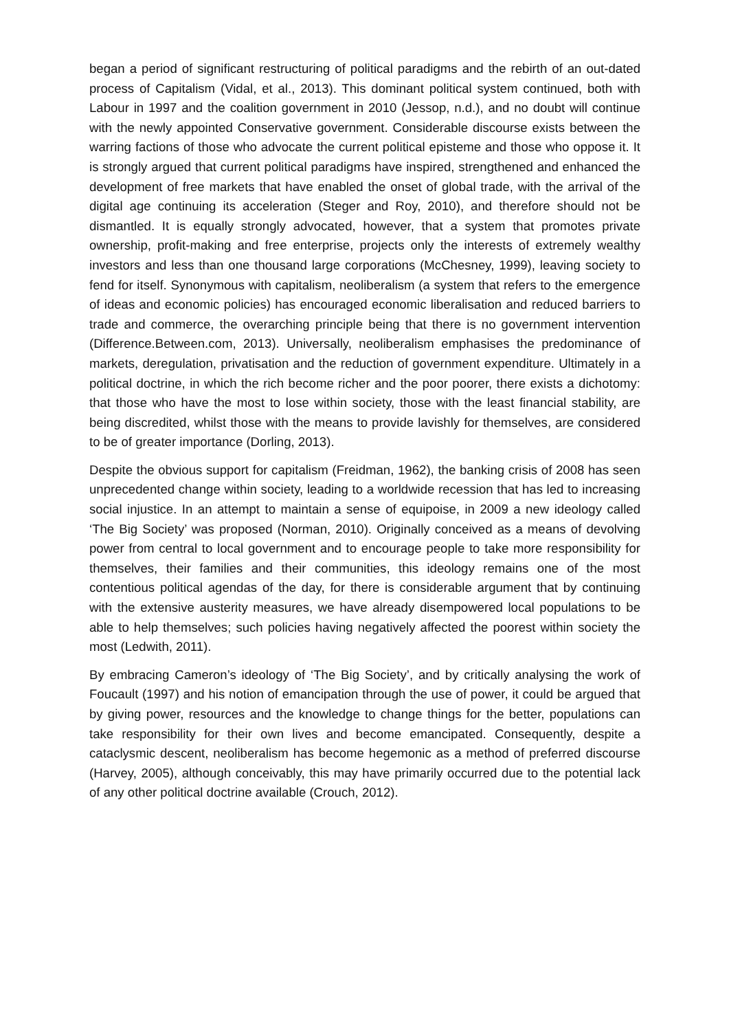began a period of significant restructuring of political paradigms and the rebirth of an out-dated process of Capitalism (Vidal, et al., 2013). This dominant political system continued, both with Labour in 1997 and the coalition government in 2010 (Jessop, n.d.), and no doubt will continue with the newly appointed Conservative government. Considerable discourse exists between the warring factions of those who advocate the current political episteme and those who oppose it. It is strongly argued that current political paradigms have inspired, strengthened and enhanced the development of free markets that have enabled the onset of global trade, with the arrival of the digital age continuing its acceleration (Steger and Roy, 2010), and therefore should not be dismantled. It is equally strongly advocated, however, that a system that promotes private ownership, profit-making and free enterprise, projects only the interests of extremely wealthy investors and less than one thousand large corporations (McChesney, 1999), leaving society to fend for itself. Synonymous with capitalism, neoliberalism (a system that refers to the emergence of ideas and economic policies) has encouraged economic liberalisation and reduced barriers to trade and commerce, the overarching principle being that there is no government intervention (Difference.Between.com, 2013). Universally, neoliberalism emphasises the predominance of markets, deregulation, privatisation and the reduction of government expenditure. Ultimately in a political doctrine, in which the rich become richer and the poor poorer, there exists a dichotomy: that those who have the most to lose within society, those with the least financial stability, are being discredited, whilst those with the means to provide lavishly for themselves, are considered to be of greater importance (Dorling, 2013).
Despite the obvious support for capitalism (Freidman, 1962), the banking crisis of 2008 has seen unprecedented change within society, leading to a worldwide recession that has led to increasing social injustice. In an attempt to maintain a sense of equipoise, in 2009 a new ideology called ‘The Big Society’ was proposed (Norman, 2010). Originally conceived as a means of devolving power from central to local government and to encourage people to take more responsibility for themselves, their families and their communities, this ideology remains one of the most contentious political agendas of the day, for there is considerable argument that by continuing with the extensive austerity measures, we have already disempowered local populations to be able to help themselves; such policies having negatively affected the poorest within society the most (Ledwith, 2011).
By embracing Cameron’s ideology of ‘The Big Society’, and by critically analysing the work of Foucault (1997) and his notion of emancipation through the use of power, it could be argued that by giving power, resources and the knowledge to change things for the better, populations can take responsibility for their own lives and become emancipated. Consequently, despite a cataclysmic descent, neoliberalism has become hegemonic as a method of preferred discourse (Harvey, 2005), although conceivably, this may have primarily occurred due to the potential lack of any other political doctrine available (Crouch, 2012).